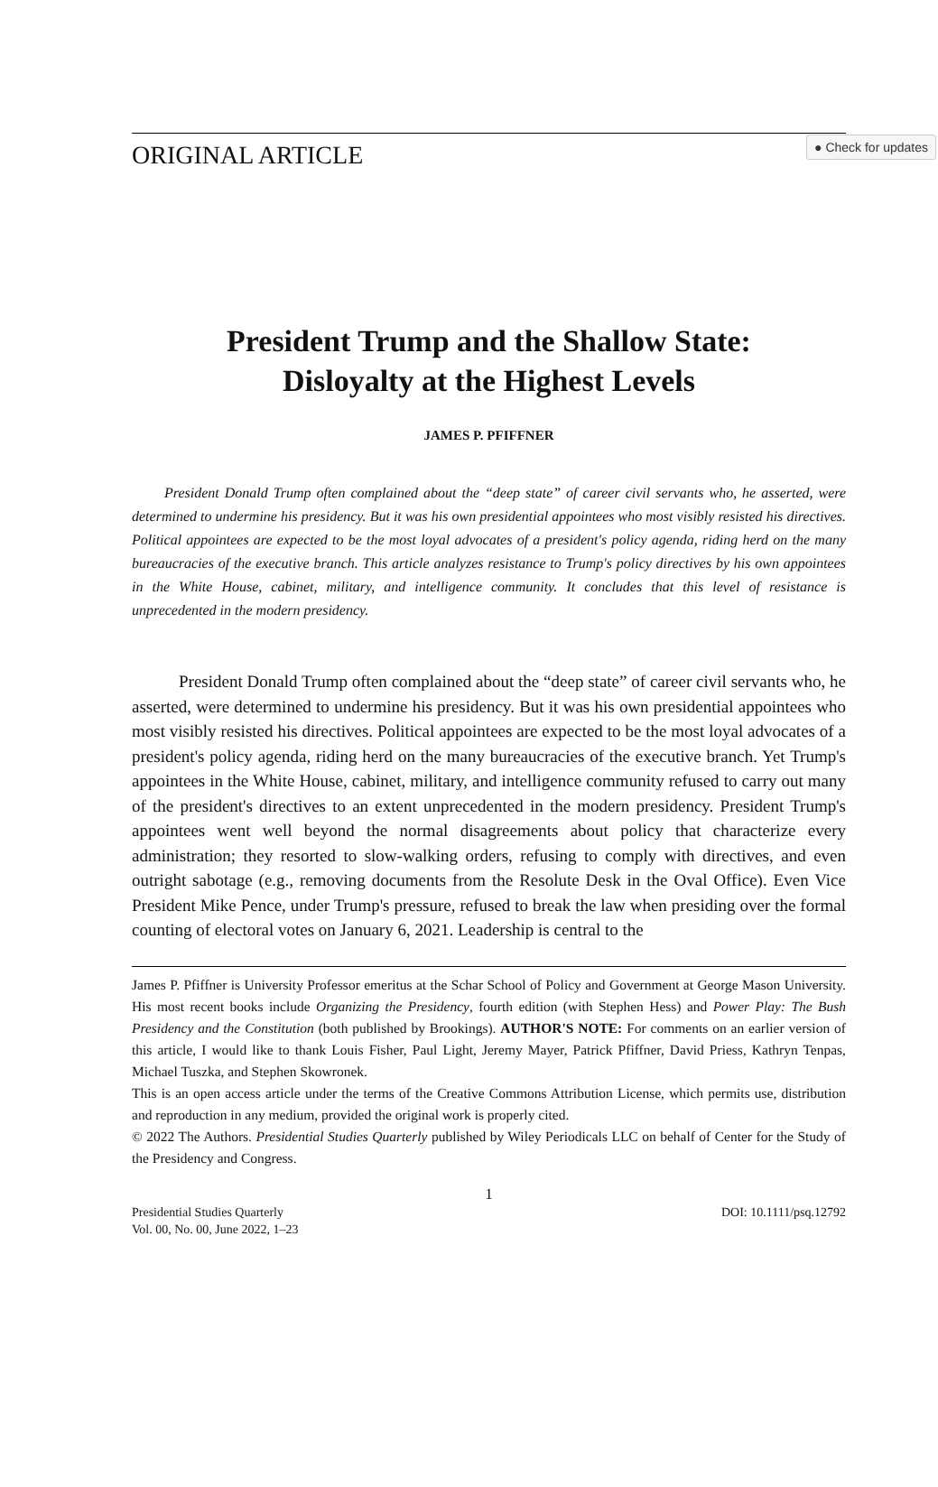● Check for updates
ORIGINAL ARTICLE
President Trump and the Shallow State:
Disloyalty at the Highest Levels
JAMES P. PFIFFNER
President Donald Trump often complained about the “deep state” of career civil servants who, he asserted, were determined to undermine his presidency. But it was his own presidential appointees who most visibly resisted his directives. Political appointees are expected to be the most loyal advocates of a president's policy agenda, riding herd on the many bureaucracies of the executive branch. This article analyzes resistance to Trump's policy directives by his own appointees in the White House, cabinet, military, and intelligence community. It concludes that this level of resistance is unprecedented in the modern presidency.
President Donald Trump often complained about the “deep state” of career civil servants who, he asserted, were determined to undermine his presidency. But it was his own presidential appointees who most visibly resisted his directives. Political appointees are expected to be the most loyal advocates of a president's policy agenda, riding herd on the many bureaucracies of the executive branch. Yet Trump's appointees in the White House, cabinet, military, and intelligence community refused to carry out many of the president's directives to an extent unprecedented in the modern presidency. President Trump's appointees went well beyond the normal disagreements about policy that characterize every administration; they resorted to slow-walking orders, refusing to comply with directives, and even outright sabotage (e.g., removing documents from the Resolute Desk in the Oval Office). Even Vice President Mike Pence, under Trump's pressure, refused to break the law when presiding over the formal counting of electoral votes on January 6, 2021. Leadership is central to the
James P. Pfiffner is University Professor emeritus at the Schar School of Policy and Government at George Mason University. His most recent books include Organizing the Presidency, fourth edition (with Stephen Hess) and Power Play: The Bush Presidency and the Constitution (both published by Brookings). AUTHOR'S NOTE: For comments on an earlier version of this article, I would like to thank Louis Fisher, Paul Light, Jeremy Mayer, Patrick Pfiffner, David Priess, Kathryn Tenpas, Michael Tuszka, and Stephen Skowronek.
This is an open access article under the terms of the Creative Commons Attribution License, which permits use, distribution and reproduction in any medium, provided the original work is properly cited.
© 2022 The Authors. Presidential Studies Quarterly published by Wiley Periodicals LLC on behalf of Center for the Study of the Presidency and Congress.
1
Presidential Studies Quarterly
Vol. 00, No. 00, June 2022, 1–23
DOI: 10.1111/psq.12792